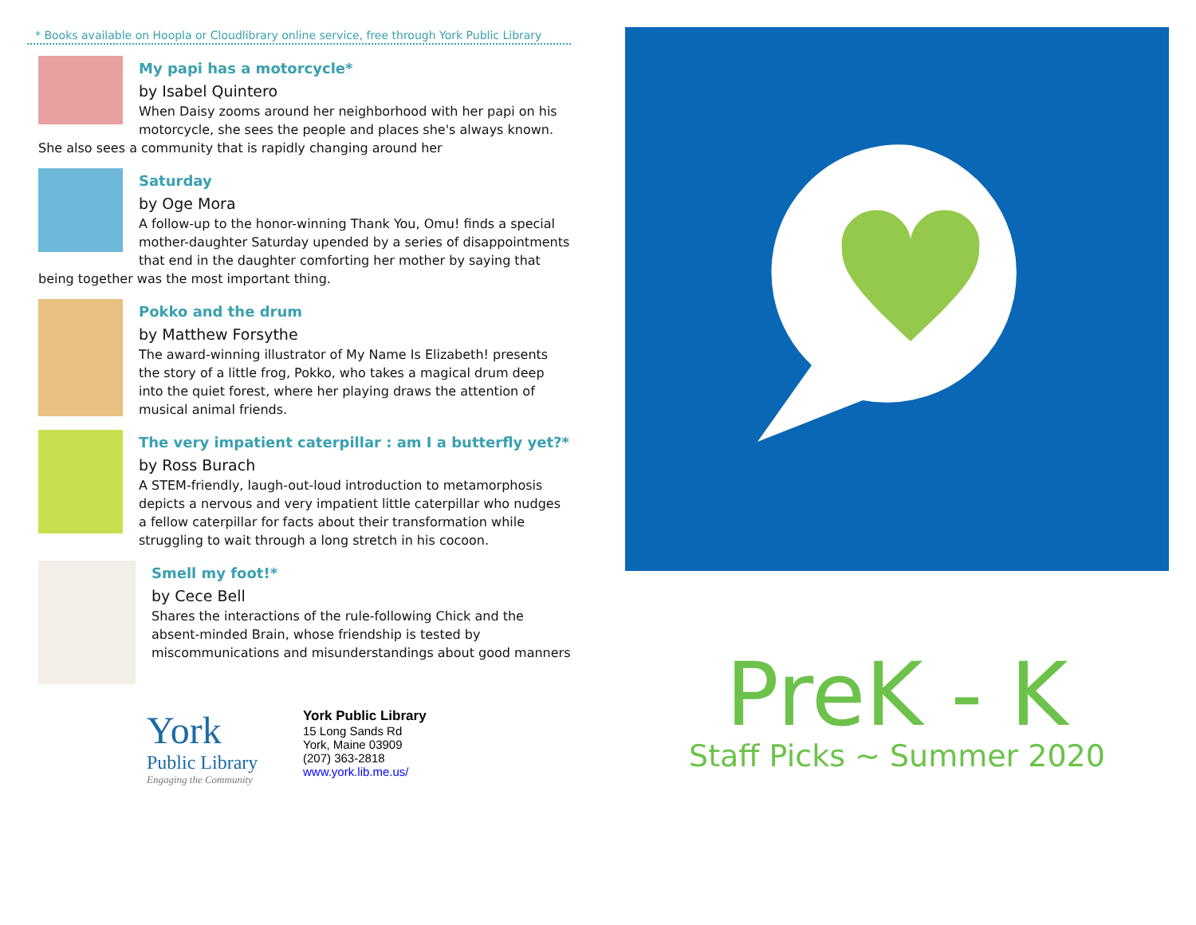* Books available on Hoopla or Cloudlibrary online service, free through York Public Library
My papi has a motorcycle*
by Isabel Quintero
When Daisy zooms around her neighborhood with her papi on his motorcycle, she sees the people and places she's always known. She also sees a community that is rapidly changing around her
Saturday
by Oge Mora
A follow-up to the honor-winning Thank You, Omu! finds a special mother-daughter Saturday upended by a series of disappointments that end in the daughter comforting her mother by saying that being together was the most important thing.
Pokko and the drum
by Matthew Forsythe
The award-winning illustrator of My Name Is Elizabeth! presents the story of a little frog, Pokko, who takes a magical drum deep into the quiet forest, where her playing draws the attention of musical animal friends.
The very impatient caterpillar : am I a butterfly yet?*
by Ross Burach
A STEM-friendly, laugh-out-loud introduction to metamorphosis depicts a nervous and very impatient little caterpillar who nudges a fellow caterpillar for facts about their transformation while struggling to wait through a long stretch in his cocoon.
Smell my foot!*
by Cece Bell
Shares the interactions of the rule-following Chick and the absent-minded Brain, whose friendship is tested by miscommunications and misunderstandings about good manners
York
Public Library
Engaging the Community
York Public Library
15 Long Sands Rd
York, Maine 03909
(207) 363-2818
www.york.lib.me.us/
PreK - K
Staff Picks ~ Summer 2020